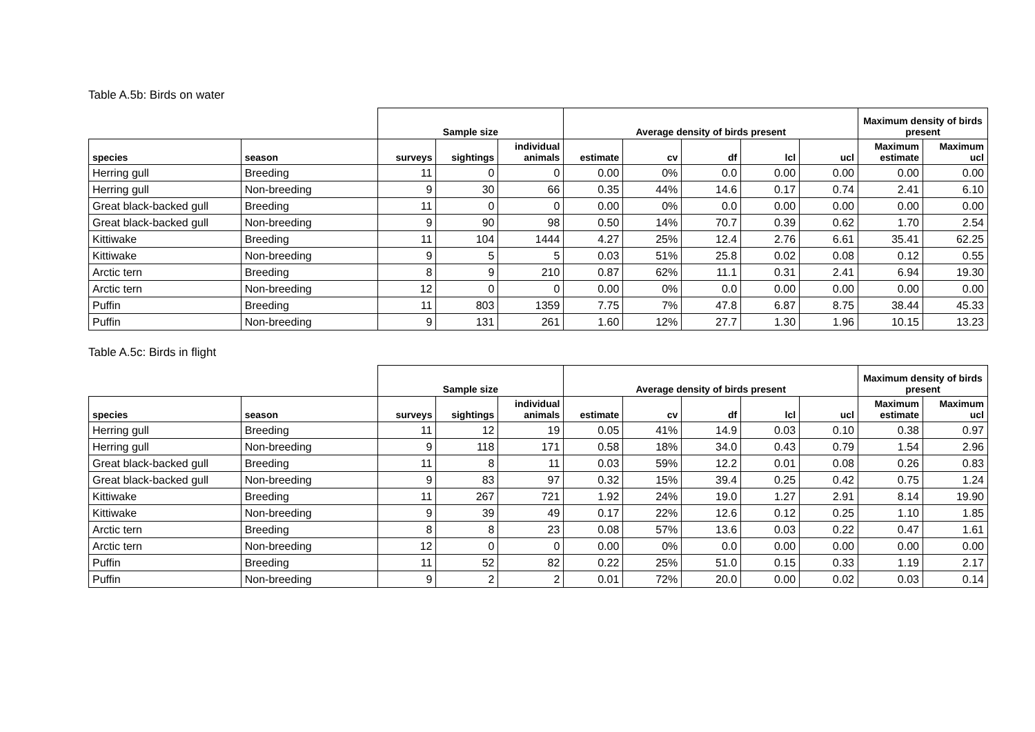Table A.5b: Birds on water
| | | Sample size | | | Average density of birds present | | | | | Maximum density of birds present | |
| --- | --- | --- | --- | --- | --- | --- | --- | --- | --- | --- | --- |
| species | season | surveys | sightings | individual animals | estimate | cv | df | lcl | ucl | Maximum estimate | Maximum ucl |
| Herring gull | Breeding | 11 | 0 | 0 | 0.00 | 0% | 0.0 | 0.00 | 0.00 | 0.00 | 0.00 |
| Herring gull | Non-breeding | 9 | 30 | 66 | 0.35 | 44% | 14.6 | 0.17 | 0.74 | 2.41 | 6.10 |
| Great black-backed gull | Breeding | 11 | 0 | 0 | 0.00 | 0% | 0.0 | 0.00 | 0.00 | 0.00 | 0.00 |
| Great black-backed gull | Non-breeding | 9 | 90 | 98 | 0.50 | 14% | 70.7 | 0.39 | 0.62 | 1.70 | 2.54 |
| Kittiwake | Breeding | 11 | 104 | 1444 | 4.27 | 25% | 12.4 | 2.76 | 6.61 | 35.41 | 62.25 |
| Kittiwake | Non-breeding | 9 | 5 | 5 | 0.03 | 51% | 25.8 | 0.02 | 0.08 | 0.12 | 0.55 |
| Arctic tern | Breeding | 8 | 9 | 210 | 0.87 | 62% | 11.1 | 0.31 | 2.41 | 6.94 | 19.30 |
| Arctic tern | Non-breeding | 12 | 0 | 0 | 0.00 | 0% | 0.0 | 0.00 | 0.00 | 0.00 | 0.00 |
| Puffin | Breeding | 11 | 803 | 1359 | 7.75 | 7% | 47.8 | 6.87 | 8.75 | 38.44 | 45.33 |
| Puffin | Non-breeding | 9 | 131 | 261 | 1.60 | 12% | 27.7 | 1.30 | 1.96 | 10.15 | 13.23 |
Table A.5c: Birds in flight
| | | Sample size | | | Average density of birds present | | | | | Maximum density of birds present | |
| --- | --- | --- | --- | --- | --- | --- | --- | --- | --- | --- | --- |
| species | season | surveys | sightings | individual animals | estimate | cv | df | lcl | ucl | Maximum estimate | Maximum ucl |
| Herring gull | Breeding | 11 | 12 | 19 | 0.05 | 41% | 14.9 | 0.03 | 0.10 | 0.38 | 0.97 |
| Herring gull | Non-breeding | 9 | 118 | 171 | 0.58 | 18% | 34.0 | 0.43 | 0.79 | 1.54 | 2.96 |
| Great black-backed gull | Breeding | 11 | 8 | 11 | 0.03 | 59% | 12.2 | 0.01 | 0.08 | 0.26 | 0.83 |
| Great black-backed gull | Non-breeding | 9 | 83 | 97 | 0.32 | 15% | 39.4 | 0.25 | 0.42 | 0.75 | 1.24 |
| Kittiwake | Breeding | 11 | 267 | 721 | 1.92 | 24% | 19.0 | 1.27 | 2.91 | 8.14 | 19.90 |
| Kittiwake | Non-breeding | 9 | 39 | 49 | 0.17 | 22% | 12.6 | 0.12 | 0.25 | 1.10 | 1.85 |
| Arctic tern | Breeding | 8 | 8 | 23 | 0.08 | 57% | 13.6 | 0.03 | 0.22 | 0.47 | 1.61 |
| Arctic tern | Non-breeding | 12 | 0 | 0 | 0.00 | 0% | 0.0 | 0.00 | 0.00 | 0.00 | 0.00 |
| Puffin | Breeding | 11 | 52 | 82 | 0.22 | 25% | 51.0 | 0.15 | 0.33 | 1.19 | 2.17 |
| Puffin | Non-breeding | 9 | 2 | 2 | 0.01 | 72% | 20.0 | 0.00 | 0.02 | 0.03 | 0.14 |